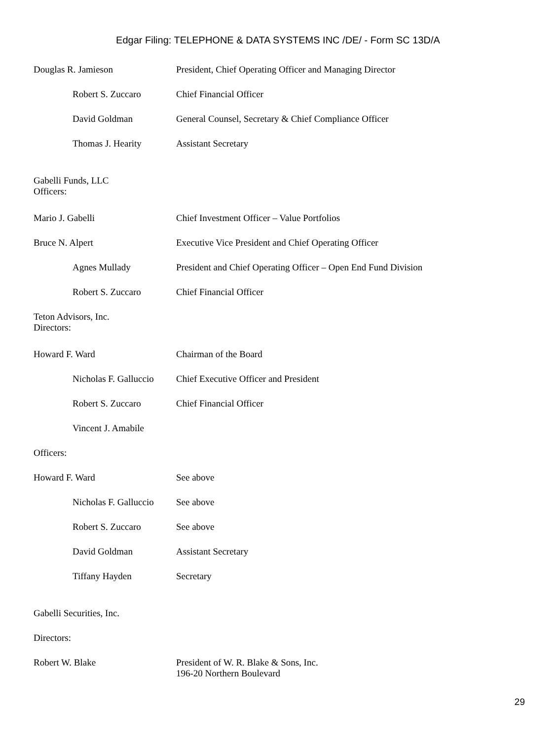Edgar Filing: TELEPHONE & DATA SYSTEMS INC /DE/ - Form SC 13D/A
| Douglas R. Jamieson | President, Chief Operating Officer and Managing Director |
| Robert S. Zuccaro | Chief Financial Officer |
| David Goldman | General Counsel, Secretary & Chief Compliance Officer |
| Thomas J. Hearity | Assistant Secretary |
| Gabelli Funds, LLC Officers: | |
| Mario J. Gabelli | Chief Investment Officer – Value Portfolios |
| Bruce N. Alpert | Executive Vice President and Chief Operating Officer |
| Agnes Mullady | President and Chief Operating Officer – Open End Fund Division |
| Robert S. Zuccaro | Chief Financial Officer |
| Teton Advisors, Inc. Directors: | |
| Howard F. Ward | Chairman of the Board |
| Nicholas F. Galluccio | Chief Executive Officer and President |
| Robert S. Zuccaro | Chief Financial Officer |
| Vincent J. Amabile | |
| Officers: | |
| Howard F. Ward | See above |
| Nicholas F. Galluccio | See above |
| Robert S. Zuccaro | See above |
| David Goldman | Assistant Secretary |
| Tiffany Hayden | Secretary |
| Gabelli Securities, Inc. | |
| Directors: | |
| Robert W. Blake | President of W. R. Blake & Sons, Inc. 196-20 Northern Boulevard |
29